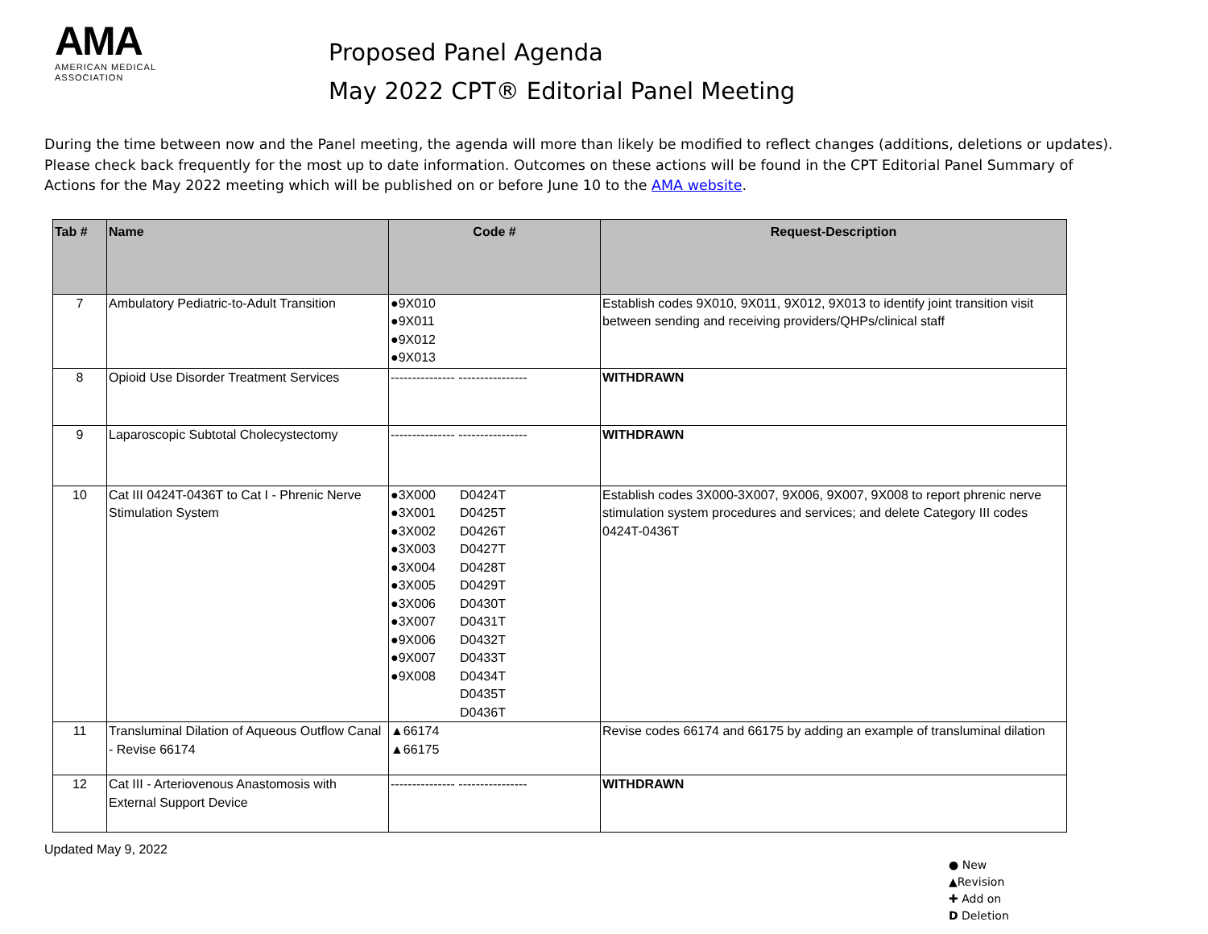AMA
AMERICAN MEDICAL
ASSOCIATION
Proposed Panel Agenda
May 2022 CPT® Editorial Panel Meeting
During the time between now and the Panel meeting, the agenda will more than likely be modified to reflect changes (additions, deletions or updates). Please check back frequently for the most up to date information. Outcomes on these actions will be found in the CPT Editorial Panel Summary of Actions for the May 2022 meeting which will be published on or before June 10 to the AMA website.
| Tab # | Name | Code # | Request-Description |
| --- | --- | --- | --- |
| 7 | Ambulatory Pediatric-to-Adult Transition | ●9X010 ●9X011 ●9X012 ●9X013 | Establish codes 9X010, 9X011, 9X012, 9X013 to identify joint transition visit between sending and receiving providers/QHPs/clinical staff |
| 8 | Opioid Use Disorder Treatment Services | --------------- ---------------- | WITHDRAWN |
| 9 | Laparoscopic Subtotal Cholecystectomy | --------------- ---------------- | WITHDRAWN |
| 10 | Cat III 0424T-0436T to Cat I - Phrenic Nerve Stimulation System | ●3X000 D0424T ●3X001 D0425T ●3X002 D0426T ●3X003 D0427T ●3X004 D0428T ●3X005 D0429T ●3X006 D0430T ●3X007 D0431T ●9X006 D0432T ●9X007 D0433T ●9X008 D0434T D0435T D0436T | Establish codes 3X000-3X007, 9X006, 9X007, 9X008 to report phrenic nerve stimulation system procedures and services; and delete Category III codes 0424T-0436T |
| 11 | Transluminal Dilation of Aqueous Outflow Canal - Revise 66174 | ▲66174 ▲66175 | Revise codes 66174 and 66175 by adding an example of transluminal dilation |
| 12 | Cat III - Arteriovenous Anastomosis with External Support Device | --------------- ---------------- | WITHDRAWN |
Updated May 9, 2022
● New
▲Revision
✚ Add on
D Deletion